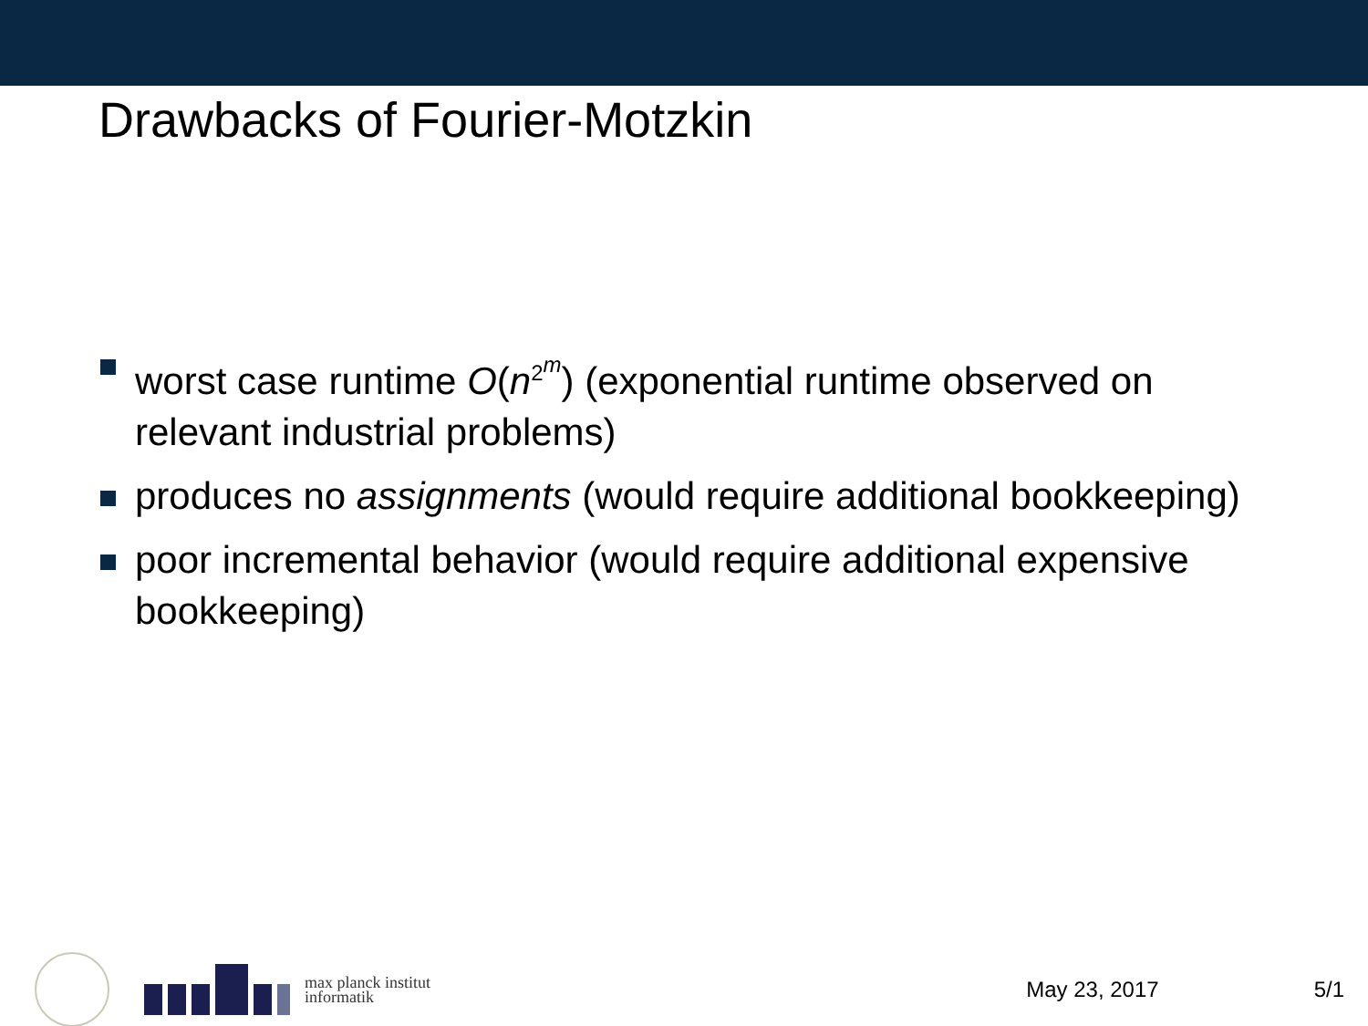Drawbacks of Fourier-Motzkin
worst case runtime O(n<sup>2<sup>m</sup></sup>) (exponential runtime observed on relevant industrial problems)
produces no assignments (would require additional bookkeeping)
poor incremental behavior (would require additional expensive bookkeeping)
max planck institut
informatik
May 23, 2017 5/1